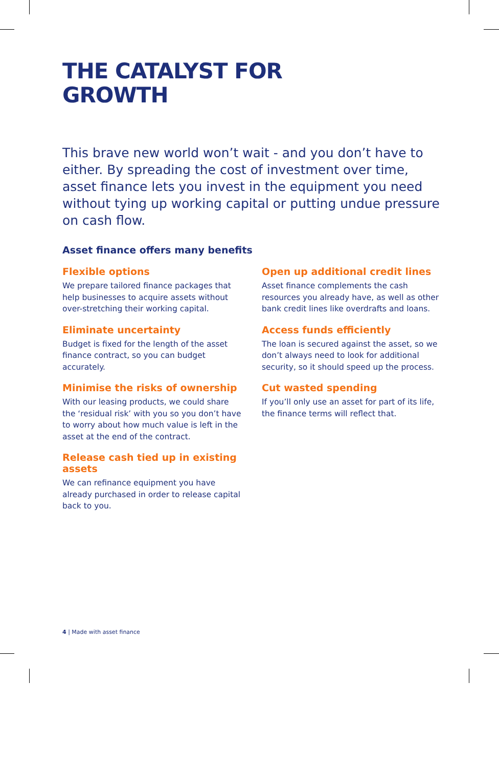THE CATALYST FOR
GROWTH
This brave new world won’t wait - and you don’t have to either. By spreading the cost of investment over time, asset finance lets you invest in the equipment you need without tying up working capital or putting undue pressure on cash flow.
Asset finance offers many benefits
Flexible options
We prepare tailored finance packages that help businesses to acquire assets without over-stretching their working capital.
Eliminate uncertainty
Budget is fixed for the length of the asset finance contract, so you can budget accurately.
Minimise the risks of ownership
With our leasing products, we could share the ‘residual risk’ with you so you don’t have to worry about how much value is left in the asset at the end of the contract.
Release cash tied up in existing assets
We can refinance equipment you have already purchased in order to release capital back to you.
Open up additional credit lines
Asset finance complements the cash resources you already have, as well as other bank credit lines like overdrafts and loans.
Access funds efficiently
The loan is secured against the asset, so we don’t always need to look for additional security, so it should speed up the process.
Cut wasted spending
If you’ll only use an asset for part of its life, the finance terms will reflect that.
4 | Made with asset finance